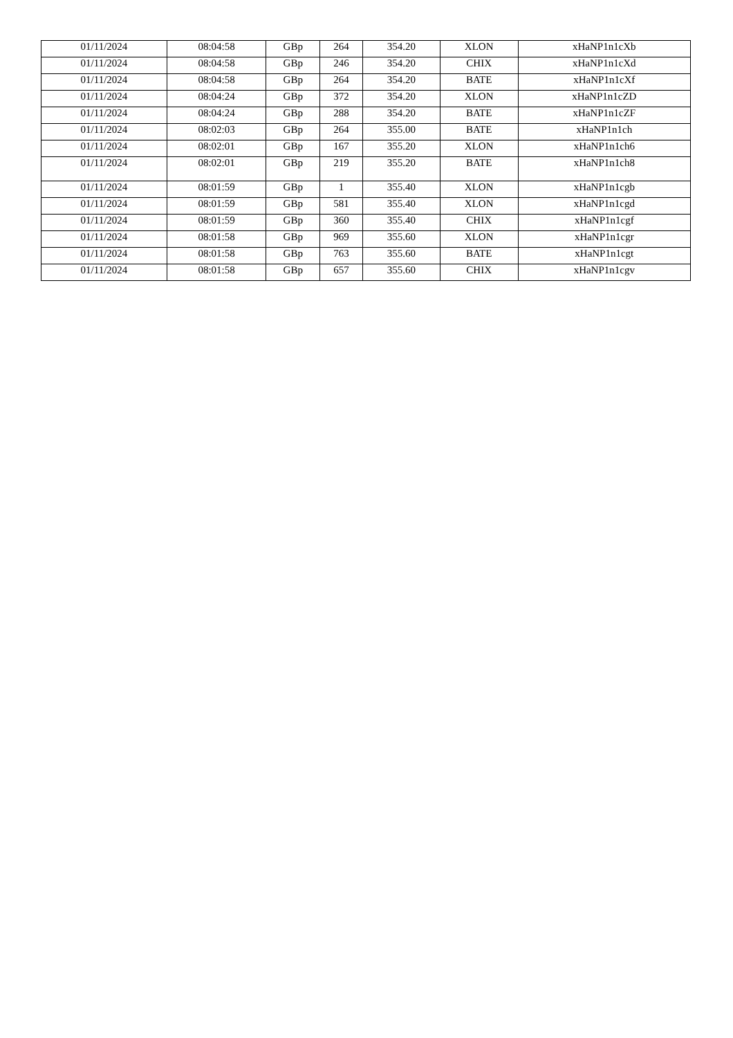| 01/11/2024 | 08:04:58 | GBp | 264 | 354.20 | XLON | xHaNP1n1cXb |
| 01/11/2024 | 08:04:58 | GBp | 246 | 354.20 | CHIX | xHaNP1n1cXd |
| 01/11/2024 | 08:04:58 | GBp | 264 | 354.20 | BATE | xHaNP1n1cXf |
| 01/11/2024 | 08:04:24 | GBp | 372 | 354.20 | XLON | xHaNP1n1cZD |
| 01/11/2024 | 08:04:24 | GBp | 288 | 354.20 | BATE | xHaNP1n1cZF |
| 01/11/2024 | 08:02:03 | GBp | 264 | 355.00 | BATE | xHaNP1n1ch |
| 01/11/2024 | 08:02:01 | GBp | 167 | 355.20 | XLON | xHaNP1n1ch6 |
| 01/11/2024 | 08:02:01 | GBp | 219 | 355.20 | BATE | xHaNP1n1ch8 |
| 01/11/2024 | 08:01:59 | GBp | 1 | 355.40 | XLON | xHaNP1n1cgb |
| 01/11/2024 | 08:01:59 | GBp | 581 | 355.40 | XLON | xHaNP1n1cgd |
| 01/11/2024 | 08:01:59 | GBp | 360 | 355.40 | CHIX | xHaNP1n1cgf |
| 01/11/2024 | 08:01:58 | GBp | 969 | 355.60 | XLON | xHaNP1n1cgr |
| 01/11/2024 | 08:01:58 | GBp | 763 | 355.60 | BATE | xHaNP1n1cgt |
| 01/11/2024 | 08:01:58 | GBp | 657 | 355.60 | CHIX | xHaNP1n1cgv |